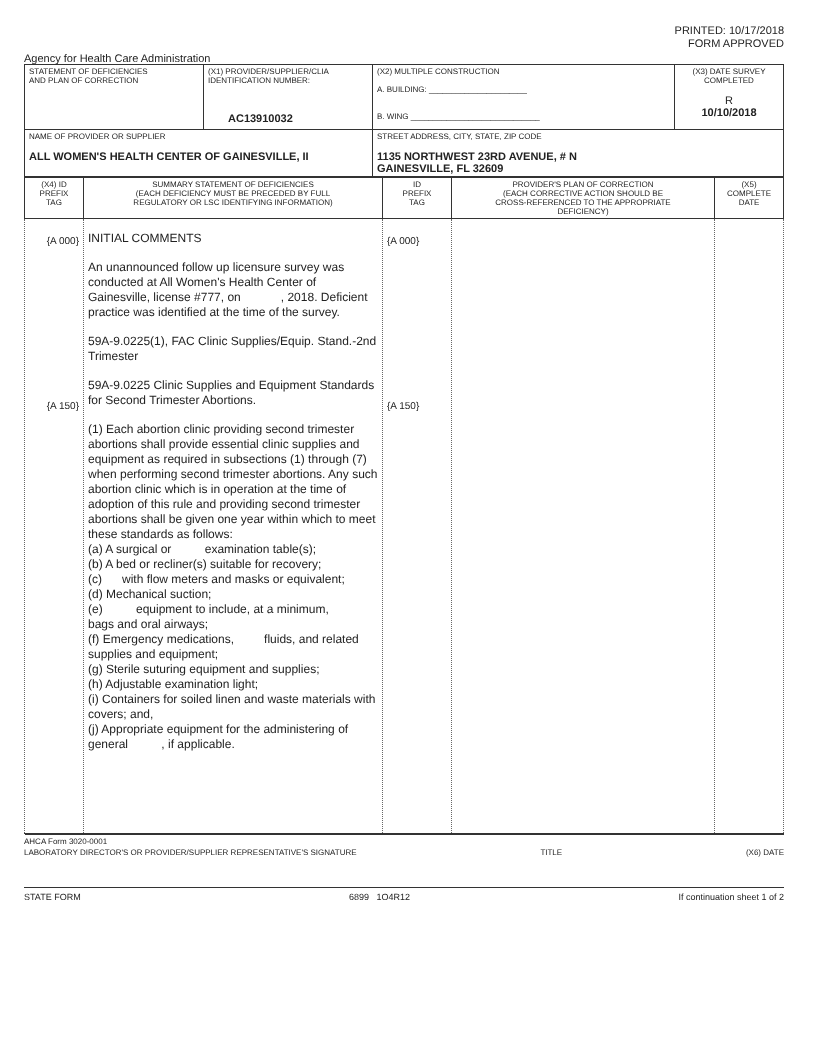PRINTED: 10/17/2018
FORM APPROVED
Agency for Health Care Administration
| STATEMENT OF DEFICIENCIES AND PLAN OF CORRECTION | (X1) PROVIDER/SUPPLIER/CLIA IDENTIFICATION NUMBER: AC13910032 | (X2) MULTIPLE CONSTRUCTION A. BUILDING: ______________________ B. WING _____________________________ | (X3) DATE SURVEY COMPLETED R 10/10/2018 |
| NAME OF PROVIDER OR SUPPLIER ALL WOMEN'S HEALTH CENTER OF GAINESVILLE, II | | STREET ADDRESS, CITY, STATE, ZIP CODE 1135 NORTHWEST 23RD AVENUE, # N GAINESVILLE, FL 32609 | |
| (X4) ID PREFIX TAG | SUMMARY STATEMENT OF DEFICIENCIES (EACH DEFICIENCY MUST BE PRECEDED BY FULL REGULATORY OR LSC IDENTIFYING INFORMATION) | ID PREFIX TAG | PROVIDER'S PLAN OF CORRECTION (EACH CORRECTIVE ACTION SHOULD BE CROSS-REFERENCED TO THE APPROPRIATE DEFICIENCY) | (X5) COMPLETE DATE |
| --- | --- | --- | --- | --- |
| {A 000} {A 150} | INITIAL COMMENTS An unannounced follow up licensure survey was conducted at All Women's Health Center of Gainesville, license #777, on , 2018. Deficient practice was identified at the time of the survey. 59A-9.0225(1), FAC Clinic Supplies/Equip. Stand.-2nd Trimester 59A-9.0225 Clinic Supplies and Equipment Standards for Second Trimester Abortions. (1) Each abortion clinic providing second trimester abortions shall provide essential clinic supplies and equipment as required in subsections (1) through (7) when performing second trimester abortions. Any such abortion clinic which is in operation at the time of adoption of this rule and providing second trimester abortions shall be given one year within which to meet these standards as follows: (a) A surgical or examination table(s); (b) A bed or recliner(s) suitable for recovery; (c) with flow meters and masks or equivalent; (d) Mechanical suction; (e) equipment to include, at a minimum, bags and oral airways; (f) Emergency medications, fluids, and related supplies and equipment; (g) Sterile suturing equipment and supplies; (h) Adjustable examination light; (i) Containers for soiled linen and waste materials with covers; and, (j) Appropriate equipment for the administering of general , if applicable. | {A 000} {A 150} | | |
AHCA Form 3020-0001
LABORATORY DIRECTOR'S OR PROVIDER/SUPPLIER REPRESENTATIVE'S SIGNATURE TITLE (X6) DATE
STATE FORM 6899 1O4R12 If continuation sheet 1 of 2